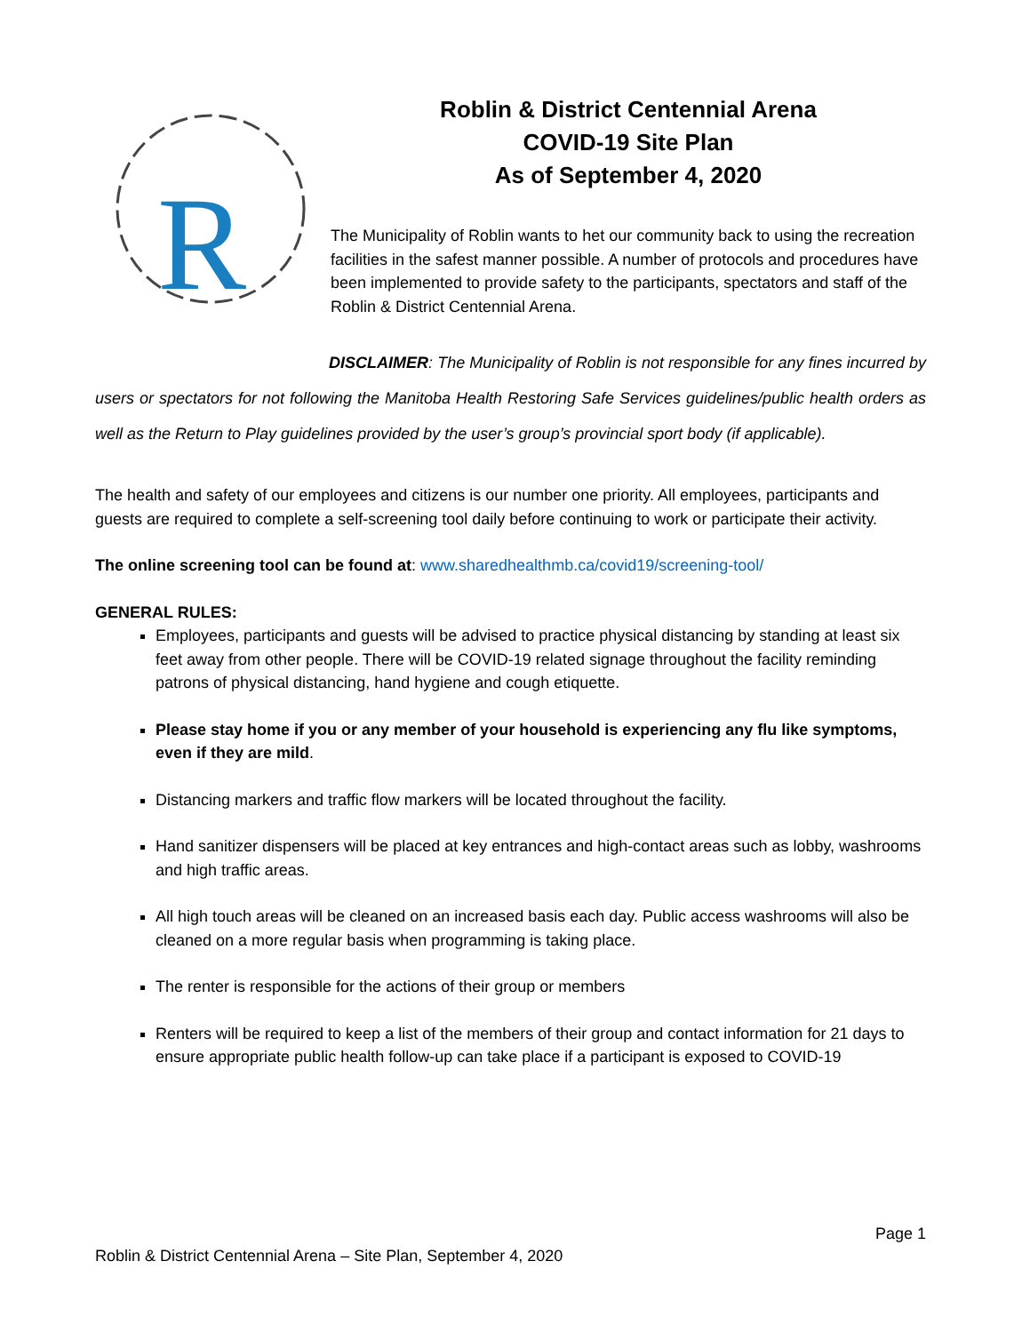R
Roblin & District Centennial Arena
COVID-19 Site Plan
As of September 4, 2020
The Municipality of Roblin wants to het our community back to using the recreation facilities in the safest manner possible. A number of protocols and procedures have been implemented to provide safety to the participants, spectators and staff of the Roblin & District Centennial Arena.
DISCLAIMER: The Municipality of Roblin is not responsible for any fines incurred by users or spectators for not following the Manitoba Health Restoring Safe Services guidelines/public health orders as well as the Return to Play guidelines provided by the user’s group’s provincial sport body (if applicable).
The health and safety of our employees and citizens is our number one priority. All employees, participants and guests are required to complete a self-screening tool daily before continuing to work or participate their activity.
The online screening tool can be found at: www.sharedhealthmb.ca/covid19/screening-tool/
GENERAL RULES:
Employees, participants and guests will be advised to practice physical distancing by standing at least six feet away from other people. There will be COVID-19 related signage throughout the facility reminding patrons of physical distancing, hand hygiene and cough etiquette.
Please stay home if you or any member of your household is experiencing any flu like symptoms, even if they are mild.
Distancing markers and traffic flow markers will be located throughout the facility.
Hand sanitizer dispensers will be placed at key entrances and high-contact areas such as lobby, washrooms and high traffic areas.
All high touch areas will be cleaned on an increased basis each day. Public access washrooms will also be cleaned on a more regular basis when programming is taking place.
The renter is responsible for the actions of their group or members
Renters will be required to keep a list of the members of their group and contact information for 21 days to ensure appropriate public health follow-up can take place if a participant is exposed to COVID-19
Page 1
Roblin & District Centennial Arena – Site Plan, September 4, 2020